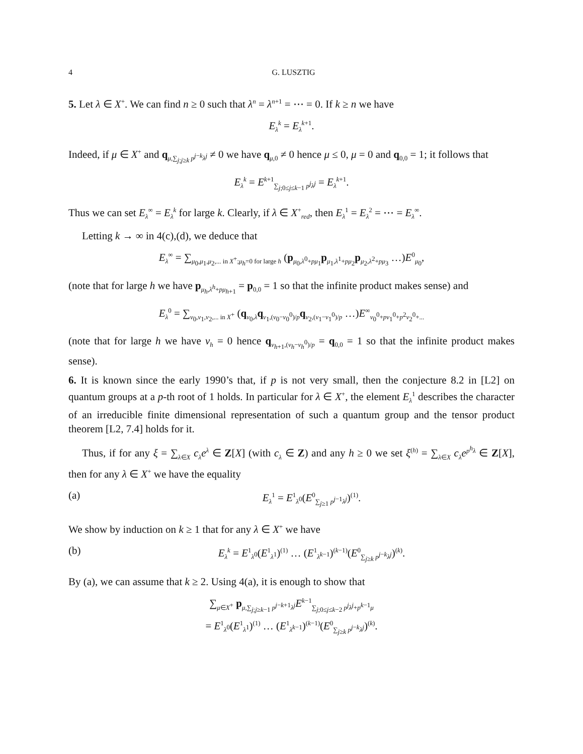4 G. LUSZTIG
5. Let λ ∈ X<sup>+</sup>. We can find n ≥ 0 such that λ<sup>n</sup> = λ<sup>n+1</sup> = ⋯ = 0. If k ≥ n we have
E<sub>λ</sub><sup>k</sup> = E<sub>λ</sub><sup>k+1</sup>.
Indeed, if μ ∈ X<sup>+</sup> and q<sub>μ,∑<sub>j;j≥k</sub> p<sup>j−k</sup>λ<sup>j</sup></sub> ≠ 0 we have q<sub>μ,0</sub> ≠ 0 hence μ ≤ 0, μ = 0 and q<sub>0,0</sub> = 1; it follows that
E<sub>λ</sub><sup>k</sup> = E<sup>k+1</sup><sub>∑<sub>j;0≤j≤k−1</sub> p<sup>j</sup>λ<sup>j</sup></sub> = E<sub>λ</sub><sup>k+1</sup>.
Thus we can set E<sub>λ</sub><sup>∞</sup> = E<sub>λ</sub><sup>k</sup> for large k. Clearly, if λ ∈ X<sup>+</sup><sub>red</sub>, then E<sub>λ</sub><sup>1</sup> = E<sub>λ</sub><sup>2</sup> = ⋯ = E<sub>λ</sub><sup>∞</sup>.
Letting k → ∞ in 4(c),(d), we deduce that
E<sub>λ</sub><sup>∞</sup> = ∑<sub>μ<sub>0</sub>,μ<sub>1</sub>,μ<sub>2</sub>,... in X<sup>+</sup>;μ<sub>h</sub>=0 for large h</sub> (p<sub>μ<sub>0</sub>,λ<sup>0</sup>+pμ<sub>1</sub></sub>p<sub>μ<sub>1</sub>,λ<sup>1</sup>+pμ<sub>2</sub></sub>p<sub>μ<sub>2</sub>,λ<sup>2</sup>+pμ<sub>3</sub></sub> …)E<sup>0</sup><sub>μ<sub>0</sub></sub>,
(note that for large h we have p<sub>μ<sub>h</sub>,λ<sup>h</sup>+pμ<sub>h+1</sub></sub> = p<sub>0,0</sub> = 1 so that the infinite product makes sense) and
E<sub>λ</sub><sup>0</sup> = ∑<sub>ν<sub>0</sub>,ν<sub>1</sub>,ν<sub>2</sub>,... in X<sup>+</sup></sub> (q<sub>ν<sub>0</sub>,λ</sub>q<sub>ν<sub>1</sub>,(ν<sub>0</sub>−ν<sub>0</sub><sup>0</sup>)/p</sub>q<sub>ν<sub>2</sub>,(ν<sub>1</sub>−ν<sub>1</sub><sup>0</sup>)/p</sub> …)E<sup>∞</sup><sub>ν<sub>0</sub><sup>0</sup>+pν<sub>1</sub><sup>0</sup>+p<sup>2</sup>ν<sub>2</sub><sup>0</sup>+...</sub>
(note that for large h we have ν<sub>h</sub> = 0 hence q<sub>ν<sub>h+1</sub>,(ν<sub>h</sub>−ν<sub>h</sub><sup>0</sup>)/p</sub> = q<sub>0,0</sub> = 1 so that the infinite product makes sense).
6. It is known since the early 1990’s that, if p is not very small, then the conjecture 8.2 in [L2] on quantum groups at a p-th root of 1 holds. In particular for λ ∈ X<sup>+</sup>, the element E<sub>λ</sub><sup>1</sup> describes the character of an irreducible finite dimensional representation of such a quantum group and the tensor product theorem [L2, 7.4] holds for it.
Thus, if for any ξ = ∑<sub>λ∈X</sub> c<sub>λ</sub>e<sup>λ</sup> ∈ Z[X] (with c<sub>λ</sub> ∈ Z) and any h ≥ 0 we set ξ<sup>(h)</sup> = ∑<sub>λ∈X</sub> c<sub>λ</sub>e<sup>p<sup>h</sup>λ</sup> ∈ Z[X], then for any λ ∈ X<sup>+</sup> we have the equality
(a) E<sub>λ</sub><sup>1</sup> = E<sup>1</sup><sub>λ<sup>0</sup></sub>(E<sup>0</sup><sub>∑<sub>j≥1</sub> p<sup>j−1</sup>λ<sup>j</sup></sub>)<sup>(1)</sup>.
We show by induction on k ≥ 1 that for any λ ∈ X<sup>+</sup> we have
(b) E<sub>λ</sub><sup>k</sup> = E<sup>1</sup><sub>λ<sup>0</sup></sub>(E<sup>1</sup><sub>λ<sup>1</sup></sub>)<sup>(1)</sup> … (E<sup>1</sup><sub>λ<sup>k−1</sup></sub>)<sup>(k−1)</sup>(E<sup>0</sup><sub>∑<sub>j≥k</sub> p<sup>j−k</sup>λ<sup>j</sup></sub>)<sup>(k)</sup>.
By (a), we can assume that k ≥ 2. Using 4(a), it is enough to show that
∑<sub>μ∈X<sup>+</sup></sub> p<sub>μ,∑<sub>j;j≥k−1</sub> p<sup>j−k+1</sup>λ<sup>j</sup></sub>E<sup>k−1</sup><sub>∑<sub>j;0≤j≤k−2</sub> p<sup>j</sup>λ<sup>j</sup>+p<sup>k−1</sup>μ</sub>
= E<sup>1</sup><sub>λ<sup>0</sup></sub>(E<sup>1</sup><sub>λ<sup>1</sup></sub>)<sup>(1)</sup> … (E<sup>1</sup><sub>λ<sup>k−1</sup></sub>)<sup>(k−1)</sup>(E<sup>0</sup><sub>∑<sub>j≥k</sub> p<sup>j−k</sup>λ<sup>j</sup></sub>)<sup>(k)</sup>.